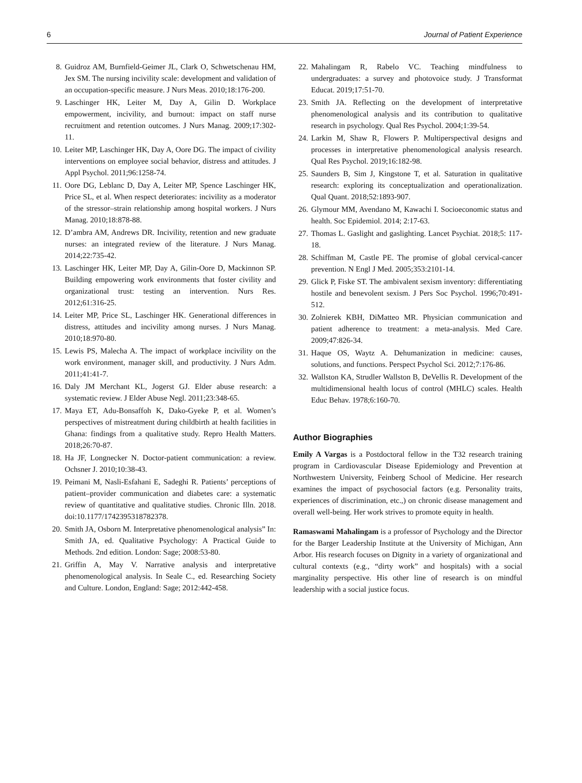6 Journal of Patient Experience
8. Guidroz AM, Burnfield-Geimer JL, Clark O, Schwetschenau HM, Jex SM. The nursing incivility scale: development and validation of an occupation-specific measure. J Nurs Meas. 2010;18:176-200.
9. Laschinger HK, Leiter M, Day A, Gilin D. Workplace empowerment, incivility, and burnout: impact on staff nurse recruitment and retention outcomes. J Nurs Manag. 2009;17:302-11.
10. Leiter MP, Laschinger HK, Day A, Oore DG. The impact of civility interventions on employee social behavior, distress and attitudes. J Appl Psychol. 2011;96:1258-74.
11. Oore DG, Leblanc D, Day A, Leiter MP, Spence Laschinger HK, Price SL, et al. When respect deteriorates: incivility as a moderator of the stressor–strain relationship among hospital workers. J Nurs Manag. 2010;18:878-88.
12. D’ambra AM, Andrews DR. Incivility, retention and new graduate nurses: an integrated review of the literature. J Nurs Manag. 2014;22:735-42.
13. Laschinger HK, Leiter MP, Day A, Gilin-Oore D, Mackinnon SP. Building empowering work environments that foster civility and organizational trust: testing an intervention. Nurs Res. 2012;61:316-25.
14. Leiter MP, Price SL, Laschinger HK. Generational differences in distress, attitudes and incivility among nurses. J Nurs Manag. 2010;18:970-80.
15. Lewis PS, Malecha A. The impact of workplace incivility on the work environment, manager skill, and productivity. J Nurs Adm. 2011;41:41-7.
16. Daly JM Merchant KL, Jogerst GJ. Elder abuse research: a systematic review. J Elder Abuse Negl. 2011;23:348-65.
17. Maya ET, Adu-Bonsaffoh K, Dako-Gyeke P, et al. Women’s perspectives of mistreatment during childbirth at health facilities in Ghana: findings from a qualitative study. Repro Health Matters. 2018;26:70-87.
18. Ha JF, Longnecker N. Doctor-patient communication: a review. Ochsner J. 2010;10:38-43.
19. Peimani M, Nasli-Esfahani E, Sadeghi R. Patients’ perceptions of patient–provider communication and diabetes care: a systematic review of quantitative and qualitative studies. Chronic Illn. 2018. doi:10.1177/1742395318782378.
20. Smith JA, Osborn M. Interpretative phenomenological analysis” In: Smith JA, ed. Qualitative Psychology: A Practical Guide to Methods. 2nd edition. London: Sage; 2008:53-80.
21. Griffin A, May V. Narrative analysis and interpretative phenomenological analysis. In Seale C., ed. Researching Society and Culture. London, England: Sage; 2012:442-458.
22. Mahalingam R, Rabelo VC. Teaching mindfulness to undergraduates: a survey and photovoice study. J Transformat Educat. 2019;17:51-70.
23. Smith JA. Reflecting on the development of interpretative phenomenological analysis and its contribution to qualitative research in psychology. Qual Res Psychol. 2004;1:39-54.
24. Larkin M, Shaw R, Flowers P. Multiperspectival designs and processes in interpretative phenomenological analysis research. Qual Res Psychol. 2019;16:182-98.
25. Saunders B, Sim J, Kingstone T, et al. Saturation in qualitative research: exploring its conceptualization and operationalization. Qual Quant. 2018;52:1893-907.
26. Glymour MM, Avendano M, Kawachi I. Socioeconomic status and health. Soc Epidemiol. 2014; 2:17-63.
27. Thomas L. Gaslight and gaslighting. Lancet Psychiat. 2018;5: 117-18.
28. Schiffman M, Castle PE. The promise of global cervical-cancer prevention. N Engl J Med. 2005;353:2101-14.
29. Glick P, Fiske ST. The ambivalent sexism inventory: differentiating hostile and benevolent sexism. J Pers Soc Psychol. 1996;70:491-512.
30. Zolnierek KBH, DiMatteo MR. Physician communication and patient adherence to treatment: a meta-analysis. Med Care. 2009;47:826-34.
31. Haque OS, Waytz A. Dehumanization in medicine: causes, solutions, and functions. Perspect Psychol Sci. 2012;7:176-86.
32. Wallston KA, Strudler Wallston B, DeVellis R. Development of the multidimensional health locus of control (MHLC) scales. Health Educ Behav. 1978;6:160-70.
Author Biographies
Emily A Vargas is a Postdoctoral fellow in the T32 research training program in Cardiovascular Disease Epidemiology and Prevention at Northwestern University, Feinberg School of Medicine. Her research examines the impact of psychosocial factors (e.g. Personality traits, experiences of discrimination, etc.,) on chronic disease management and overall well-being. Her work strives to promote equity in health.
Ramaswami Mahalingam is a professor of Psychology and the Director for the Barger Leadership Institute at the University of Michigan, Ann Arbor. His research focuses on Dignity in a variety of organizational and cultural contexts (e.g., “dirty work” and hospitals) with a social marginality perspective. His other line of research is on mindful leadership with a social justice focus.